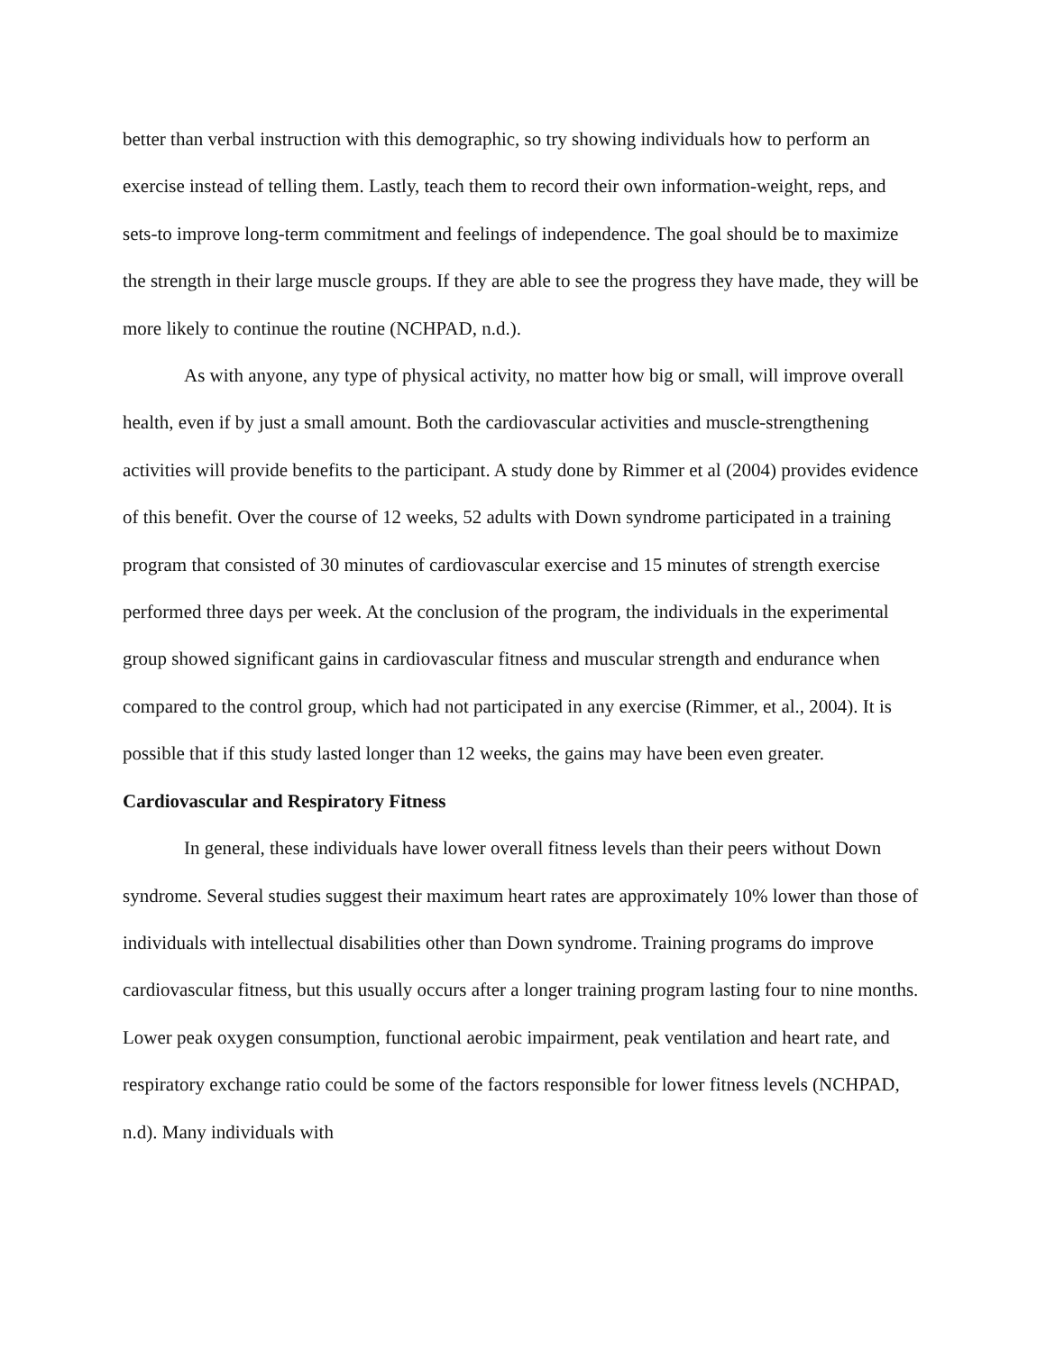better than verbal instruction with this demographic, so try showing individuals how to perform an exercise instead of telling them. Lastly, teach them to record their own information-weight, reps, and sets-to improve long-term commitment and feelings of independence. The goal should be to maximize the strength in their large muscle groups. If they are able to see the progress they have made, they will be more likely to continue the routine (NCHPAD, n.d.).
As with anyone, any type of physical activity, no matter how big or small, will improve overall health, even if by just a small amount. Both the cardiovascular activities and muscle-strengthening activities will provide benefits to the participant. A study done by Rimmer et al (2004) provides evidence of this benefit. Over the course of 12 weeks, 52 adults with Down syndrome participated in a training program that consisted of 30 minutes of cardiovascular exercise and 15 minutes of strength exercise performed three days per week. At the conclusion of the program, the individuals in the experimental group showed significant gains in cardiovascular fitness and muscular strength and endurance when compared to the control group, which had not participated in any exercise (Rimmer, et al., 2004). It is possible that if this study lasted longer than 12 weeks, the gains may have been even greater.
Cardiovascular and Respiratory Fitness
In general, these individuals have lower overall fitness levels than their peers without Down syndrome. Several studies suggest their maximum heart rates are approximately 10% lower than those of individuals with intellectual disabilities other than Down syndrome. Training programs do improve cardiovascular fitness, but this usually occurs after a longer training program lasting four to nine months. Lower peak oxygen consumption, functional aerobic impairment, peak ventilation and heart rate, and respiratory exchange ratio could be some of the factors responsible for lower fitness levels (NCHPAD, n.d). Many individuals with